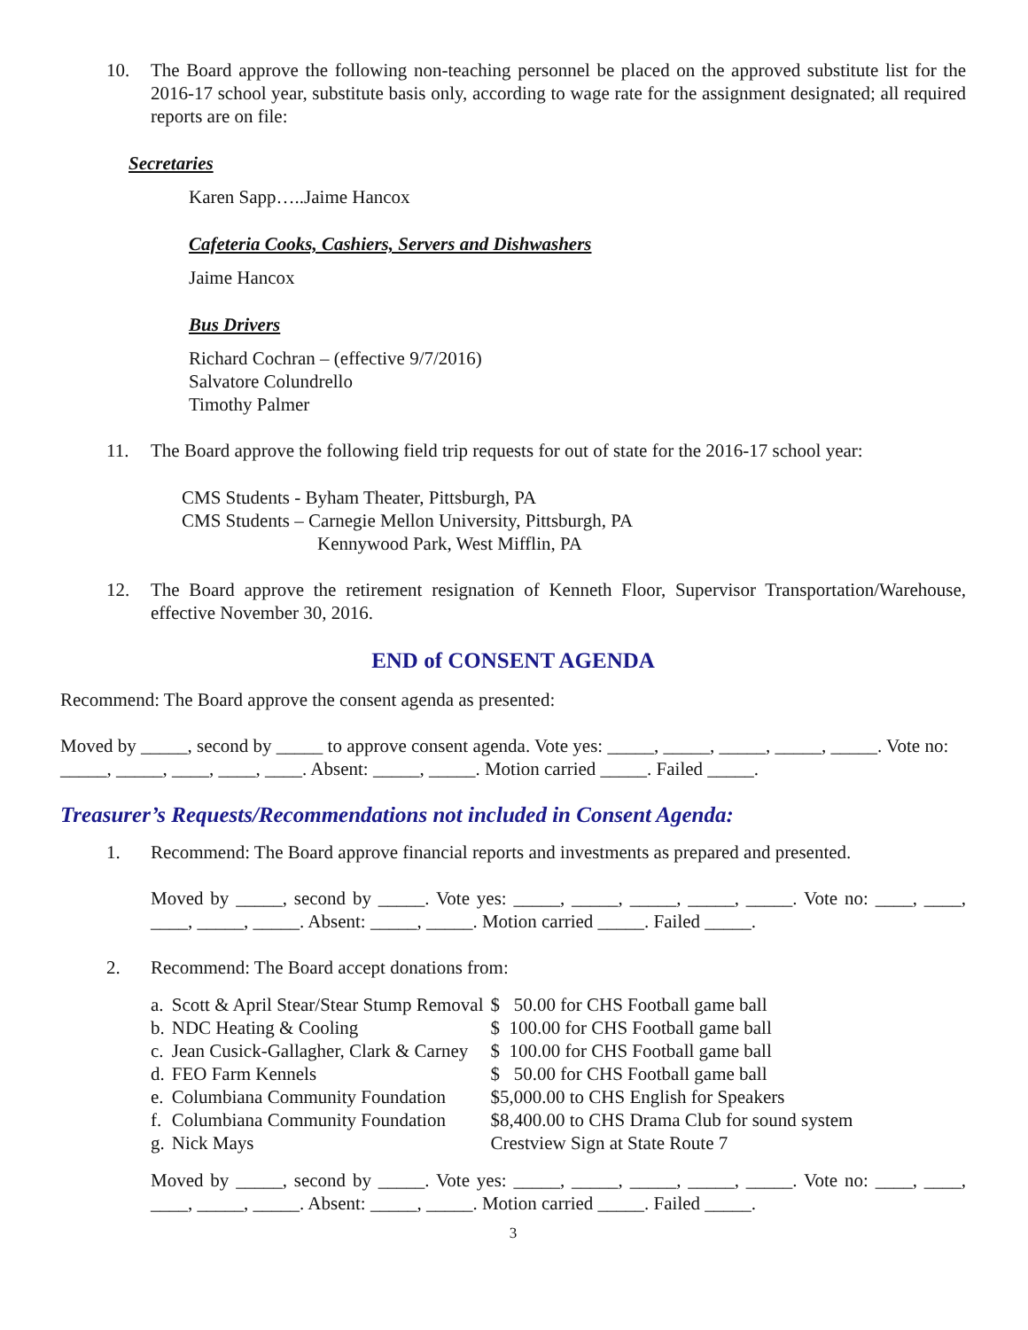10. The Board approve the following non-teaching personnel be placed on the approved substitute list for the 2016-17 school year, substitute basis only, according to wage rate for the assignment designated; all required reports are on file:
Secretaries
Karen Sapp…..Jaime Hancox
Cafeteria Cooks, Cashiers, Servers and Dishwashers
Jaime Hancox
Bus Drivers
Richard Cochran – (effective 9/7/2016)
Salvatore Colundrello
Timothy Palmer
11. The Board approve the following field trip requests for out of state for the 2016-17 school year:
CMS Students - Byham Theater, Pittsburgh, PA
CMS Students – Carnegie Mellon University, Pittsburgh, PA
Kennywood Park, West Mifflin, PA
12. The Board approve the retirement resignation of Kenneth Floor, Supervisor Transportation/Warehouse, effective November 30, 2016.
END of CONSENT AGENDA
Recommend: The Board approve the consent agenda as presented:
Moved by _____, second by _____ to approve consent agenda. Vote yes: _____, _____, _____, _____, _____. Vote no: _____, _____, ____, ____, ____. Absent: _____, _____. Motion carried _____. Failed _____.
Treasurer’s Requests/Recommendations not included in Consent Agenda:
1. Recommend: The Board approve financial reports and investments as prepared and presented.
Moved by _____, second by _____. Vote yes: _____, _____, _____, _____, _____. Vote no: ____, ____, ____, _____, _____. Absent: _____, _____. Motion carried _____. Failed _____.
2. Recommend: The Board accept donations from:
| a. | Scott & April Stear/Stear Stump Removal | $ 50.00 for CHS Football game ball |
| b. | NDC Heating & Cooling | $ 100.00 for CHS Football game ball |
| c. | Jean Cusick-Gallagher, Clark & Carney | $ 100.00 for CHS Football game ball |
| d. | FEO Farm Kennels | $ 50.00 for CHS Football game ball |
| e. | Columbiana Community Foundation | $5,000.00 to CHS English for Speakers |
| f. | Columbiana Community Foundation | $8,400.00 to CHS Drama Club for sound system |
| g. | Nick Mays | Crestview Sign at State Route 7 |
Moved by _____, second by _____. Vote yes: _____, _____, _____, _____, _____. Vote no: ____, ____, ____, _____, _____. Absent: _____, _____. Motion carried _____. Failed _____.
3